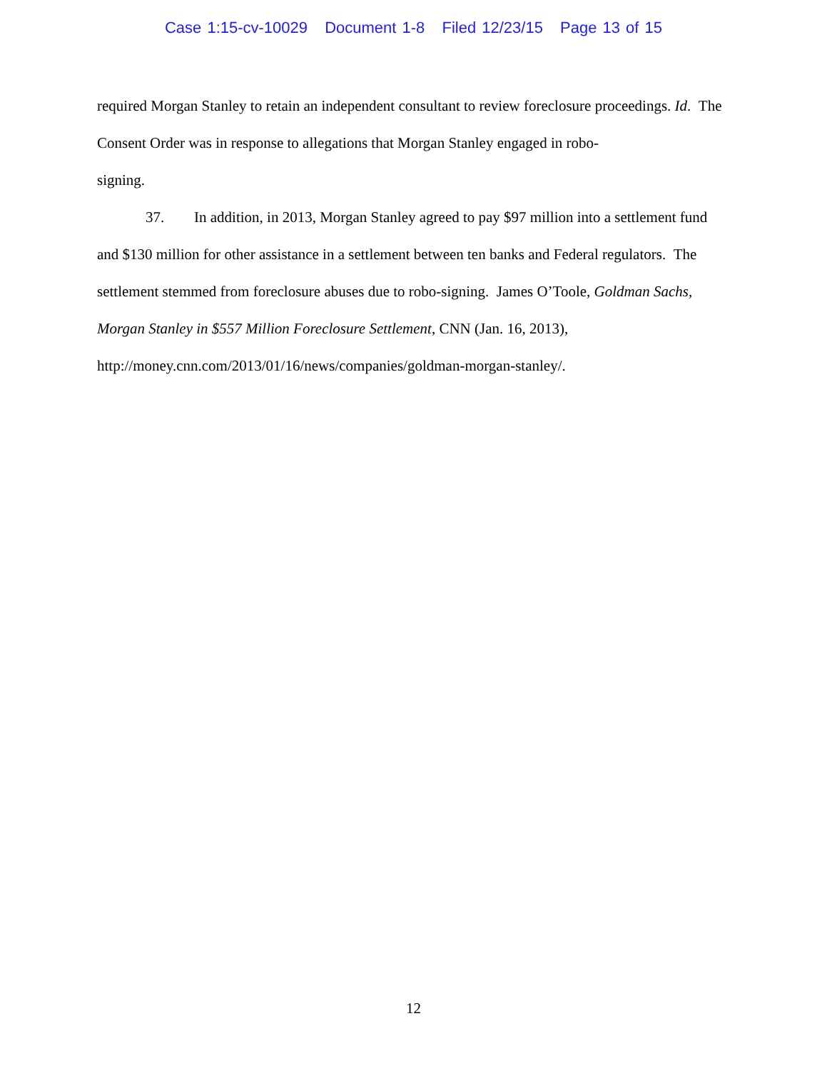Case 1:15-cv-10029 Document 1-8 Filed 12/23/15 Page 13 of 15
required Morgan Stanley to retain an independent consultant to review foreclosure proceedings. Id. The Consent Order was in response to allegations that Morgan Stanley engaged in robo-
signing.
37. In addition, in 2013, Morgan Stanley agreed to pay $97 million into a settlement fund and $130 million for other assistance in a settlement between ten banks and Federal regulators. The settlement stemmed from foreclosure abuses due to robo-signing. James O’Toole, Goldman Sachs, Morgan Stanley in $557 Million Foreclosure Settlement, CNN (Jan. 16, 2013), http://money.cnn.com/2013/01/16/news/companies/goldman-morgan-stanley/.
12